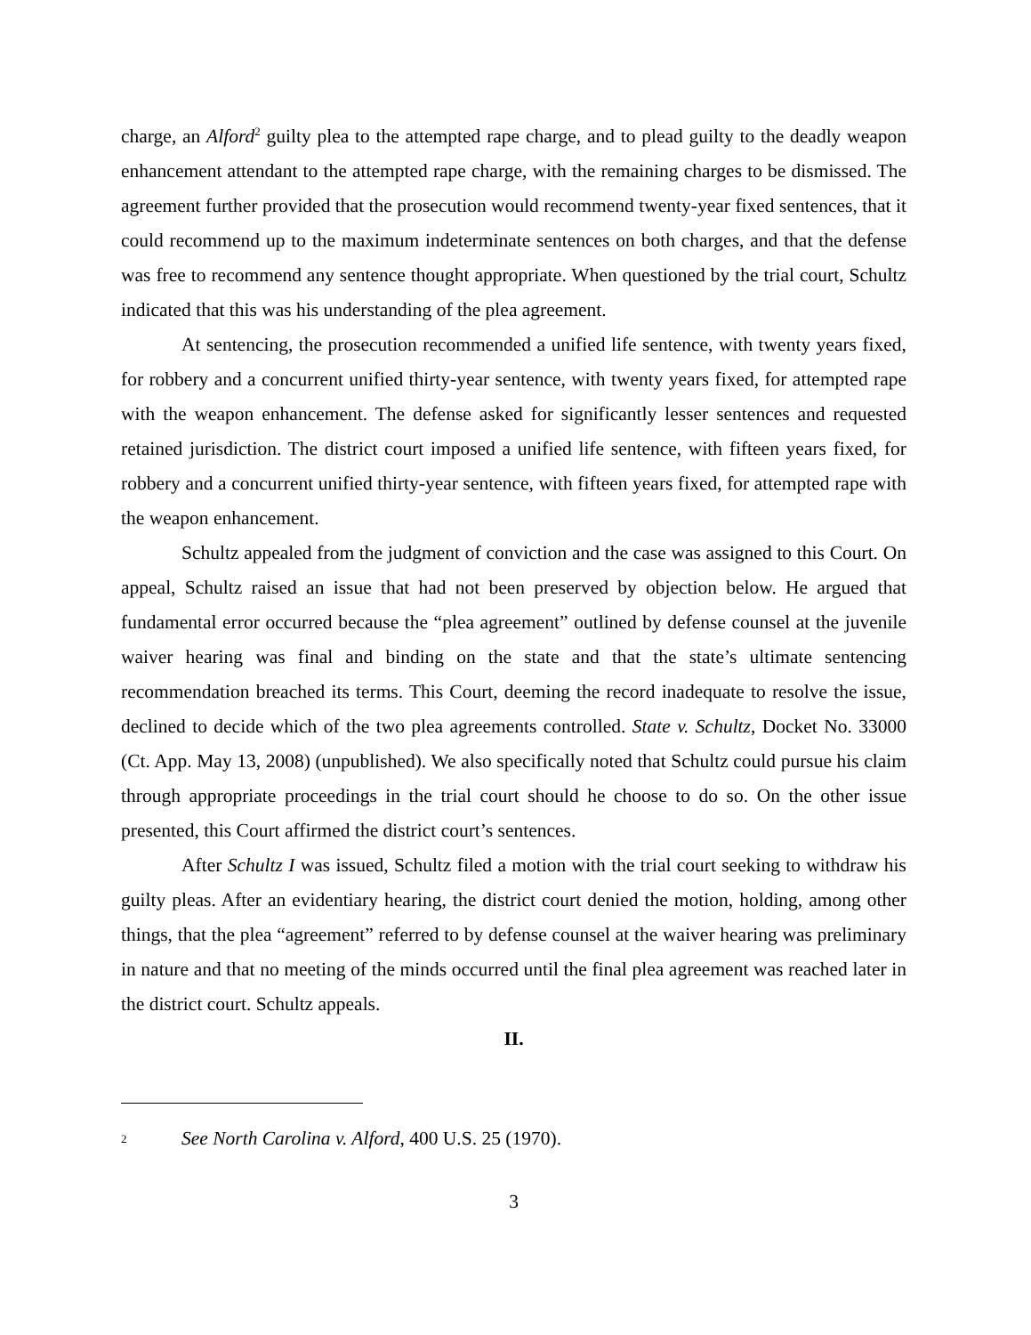charge, an Alford<sup>2</sup> guilty plea to the attempted rape charge, and to plead guilty to the deadly weapon enhancement attendant to the attempted rape charge, with the remaining charges to be dismissed. The agreement further provided that the prosecution would recommend twenty-year fixed sentences, that it could recommend up to the maximum indeterminate sentences on both charges, and that the defense was free to recommend any sentence thought appropriate. When questioned by the trial court, Schultz indicated that this was his understanding of the plea agreement.
At sentencing, the prosecution recommended a unified life sentence, with twenty years fixed, for robbery and a concurrent unified thirty-year sentence, with twenty years fixed, for attempted rape with the weapon enhancement. The defense asked for significantly lesser sentences and requested retained jurisdiction. The district court imposed a unified life sentence, with fifteen years fixed, for robbery and a concurrent unified thirty-year sentence, with fifteen years fixed, for attempted rape with the weapon enhancement.
Schultz appealed from the judgment of conviction and the case was assigned to this Court. On appeal, Schultz raised an issue that had not been preserved by objection below. He argued that fundamental error occurred because the “plea agreement” outlined by defense counsel at the juvenile waiver hearing was final and binding on the state and that the state’s ultimate sentencing recommendation breached its terms. This Court, deeming the record inadequate to resolve the issue, declined to decide which of the two plea agreements controlled. State v. Schultz, Docket No. 33000 (Ct. App. May 13, 2008) (unpublished). We also specifically noted that Schultz could pursue his claim through appropriate proceedings in the trial court should he choose to do so. On the other issue presented, this Court affirmed the district court’s sentences.
After Schultz I was issued, Schultz filed a motion with the trial court seeking to withdraw his guilty pleas. After an evidentiary hearing, the district court denied the motion, holding, among other things, that the plea “agreement” referred to by defense counsel at the waiver hearing was preliminary in nature and that no meeting of the minds occurred until the final plea agreement was reached later in the district court. Schultz appeals.
II.
<sup>2</sup> See North Carolina v. Alford, 400 U.S. 25 (1970).
3